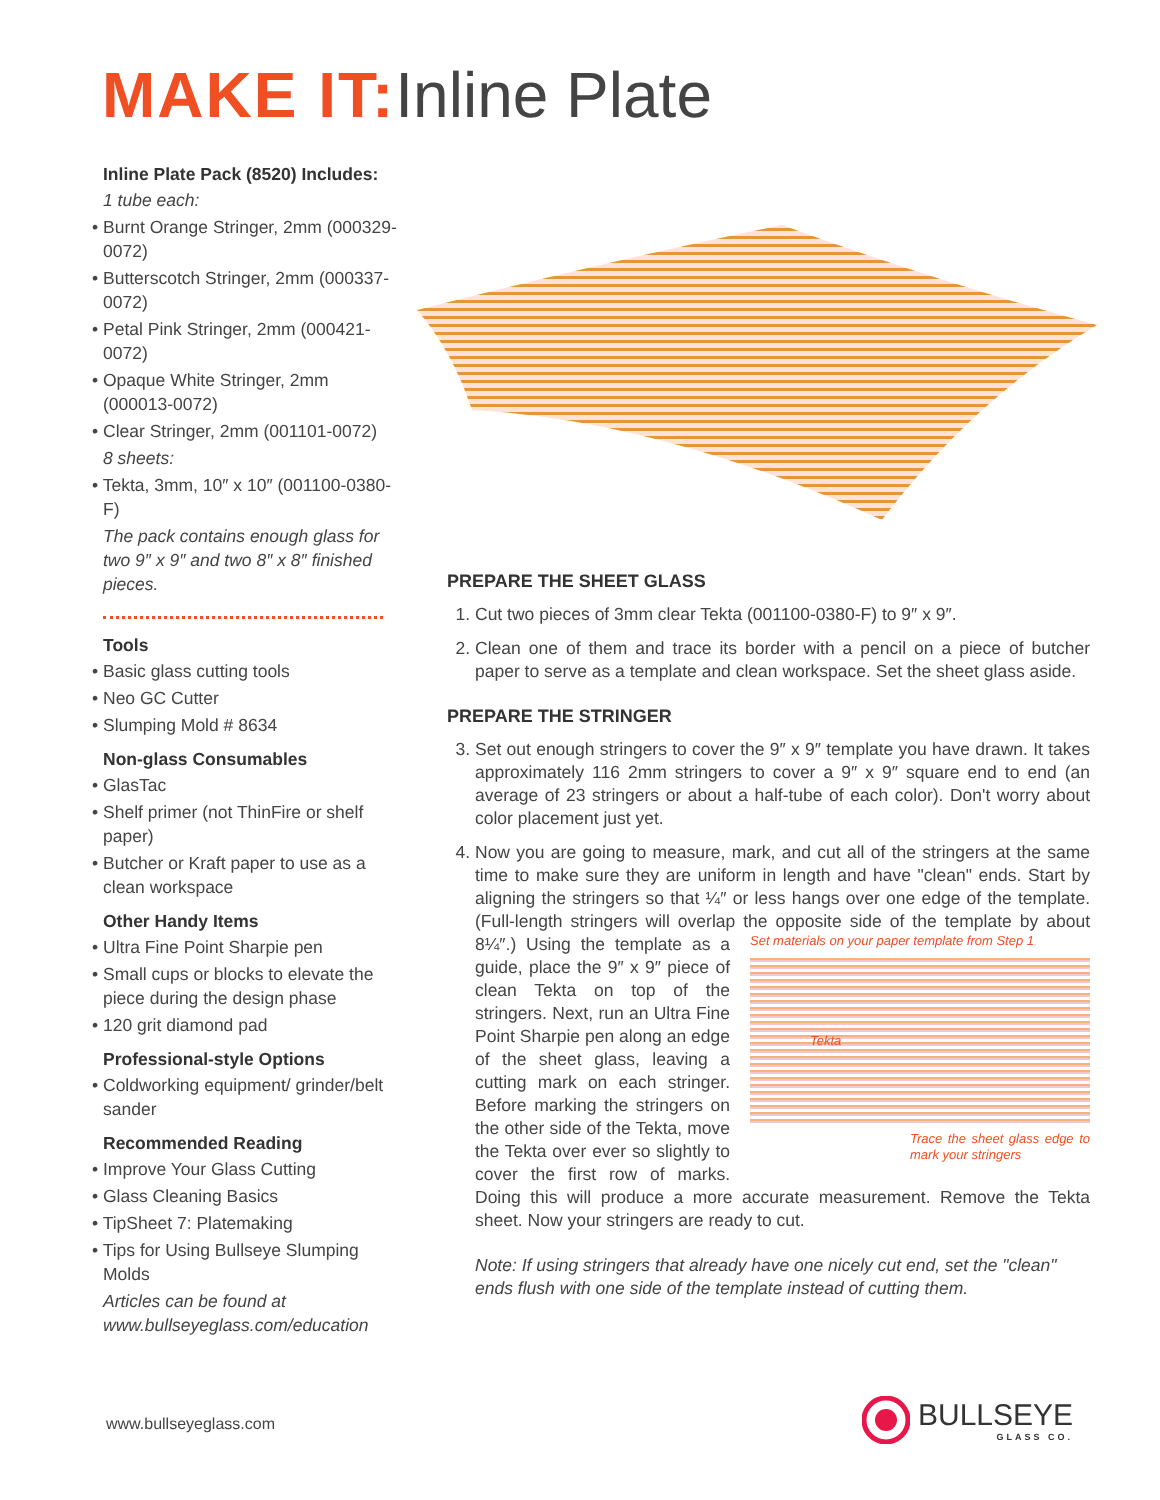MAKE IT: Inline Plate
Inline Plate Pack (8520) Includes:
1 tube each:
• Burnt Orange Stringer, 2mm (000329-0072)
• Butterscotch Stringer, 2mm (000337-0072)
• Petal Pink Stringer, 2mm (000421-0072)
• Opaque White Stringer, 2mm (000013-0072)
• Clear Stringer, 2mm (001101-0072)
8 sheets:
• Tekta, 3mm, 10″ x 10″ (001100-0380-F)
The pack contains enough glass for two 9″ x 9″ and two 8″ x 8″ finished pieces.
Tools
• Basic glass cutting tools
• Neo GC Cutter
• Slumping Mold # 8634
Non-glass Consumables
• GlasTac
• Shelf primer (not ThinFire or shelf paper)
• Butcher or Kraft paper to use as a clean workspace
Other Handy Items
• Ultra Fine Point Sharpie pen
• Small cups or blocks to elevate the piece during the design phase
• 120 grit diamond pad
Professional-style Options
• Coldworking equipment/ grinder/belt sander
Recommended Reading
• Improve Your Glass Cutting
• Glass Cleaning Basics
• TipSheet 7: Platemaking
• Tips for Using Bullseye Slumping Molds
Articles can be found at www.bullseyeglass.com/education
PREPARE THE SHEET GLASS
1. Cut two pieces of 3mm clear Tekta (001100-0380-F) to 9″ x 9″.
2. Clean one of them and trace its border with a pencil on a piece of butcher paper to serve as a template and clean workspace. Set the sheet glass aside.
PREPARE THE STRINGER
3. Set out enough stringers to cover the 9″ x 9″ template you have drawn. It takes approximately 116 2mm stringers to cover a 9″ x 9″ square end to end (an average of 23 stringers or about a half-tube of each color). Don't worry about color placement just yet.
4. Now you are going to measure, mark, and cut all of the stringers at the same time to make sure they are uniform in length and have "clean" ends. Start by aligning the stringers so that ¼″ or less hangs over one edge of the template. (Full-length stringers will overlap the opposite side of the template by about 8¼″.)
Set materials on your paper template from Step 1
Tekta
Trace the sheet glass edge to mark your stringers
Using the template as a guide, place the 9″ x 9″ piece of clean Tekta on top of the stringers. Next, run an Ultra Fine Point Sharpie pen along an edge of the sheet glass, leaving a cutting mark on each stringer. Before marking the stringers on the other side of the Tekta, move the Tekta over ever so slightly to cover the first row of marks. Doing this will produce a more accurate measurement. Remove the Tekta sheet. Now your stringers are ready to cut.
Note: If using stringers that already have one nicely cut end, set the "clean" ends flush with one side of the template instead of cutting them.
www.bullseyeglass.com
BULLSEYE
GLASS CO.